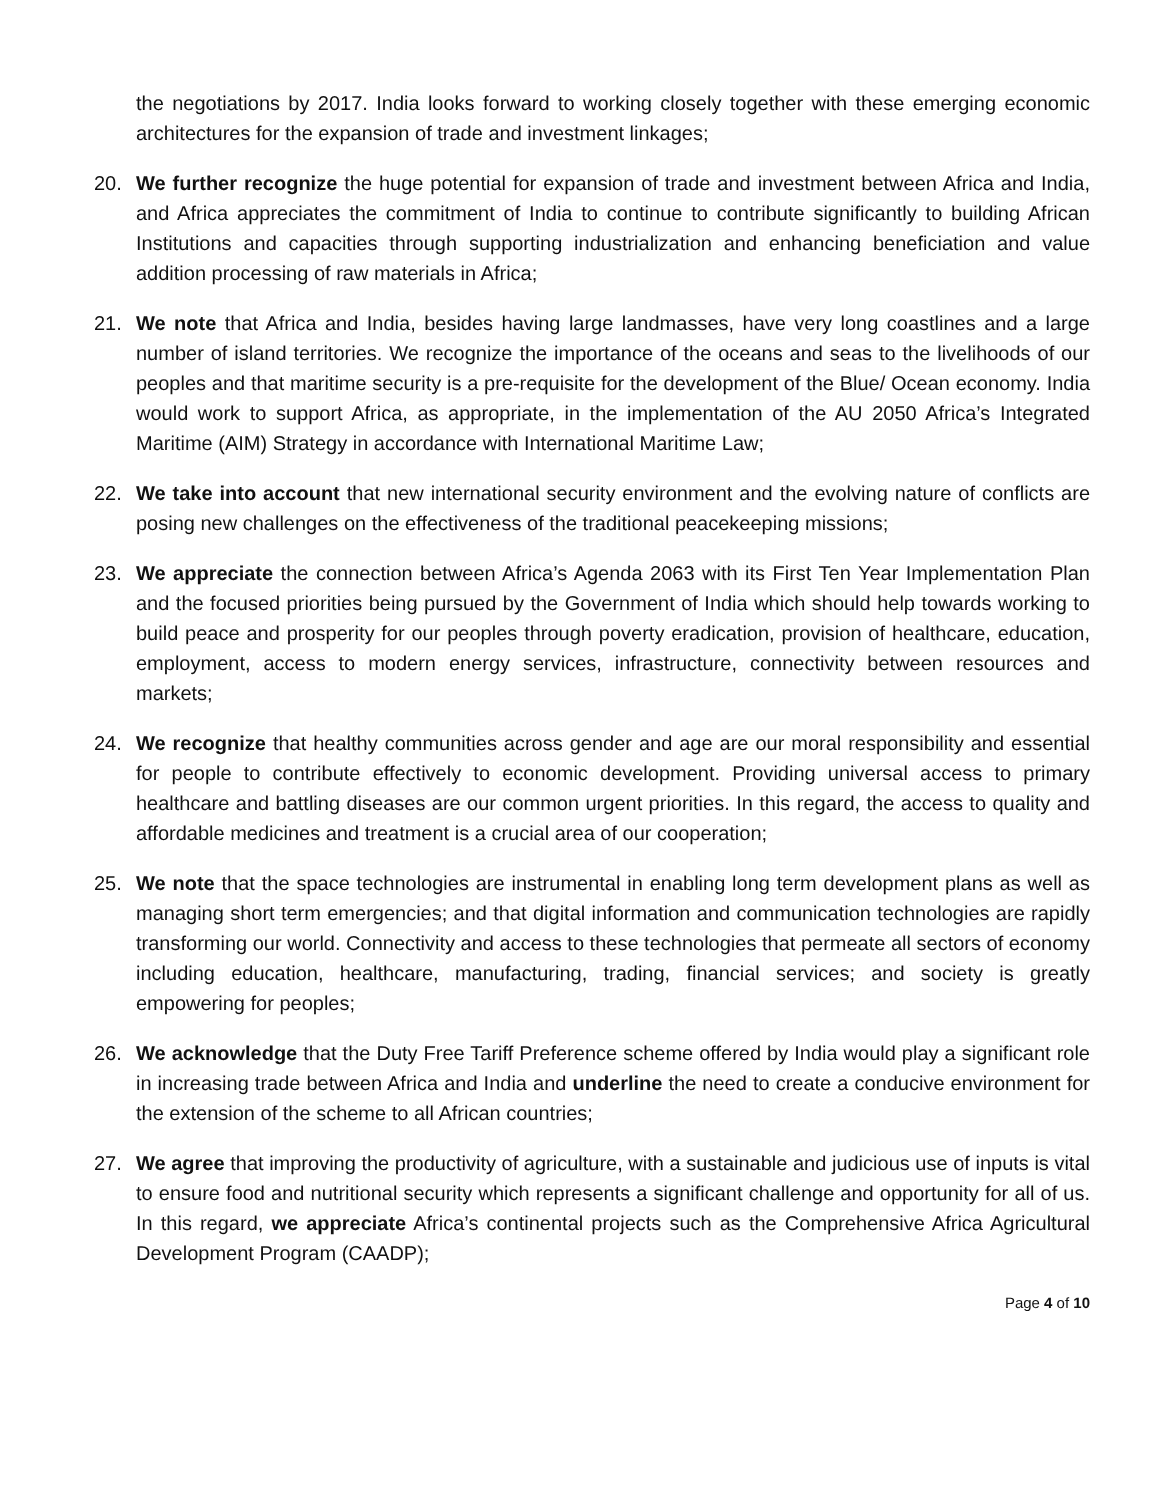the negotiations by 2017. India looks forward to working closely together with these emerging economic architectures for the expansion of trade and investment linkages;
20. We further recognize the huge potential for expansion of trade and investment between Africa and India, and Africa appreciates the commitment of India to continue to contribute significantly to building African Institutions and capacities through supporting industrialization and enhancing beneficiation and value addition processing of raw materials in Africa;
21. We note that Africa and India, besides having large landmasses, have very long coastlines and a large number of island territories. We recognize the importance of the oceans and seas to the livelihoods of our peoples and that maritime security is a pre-requisite for the development of the Blue/ Ocean economy. India would work to support Africa, as appropriate, in the implementation of the AU 2050 Africa’s Integrated Maritime (AIM) Strategy in accordance with International Maritime Law;
22. We take into account that new international security environment and the evolving nature of conflicts are posing new challenges on the effectiveness of the traditional peacekeeping missions;
23. We appreciate the connection between Africa’s Agenda 2063 with its First Ten Year Implementation Plan and the focused priorities being pursued by the Government of India which should help towards working to build peace and prosperity for our peoples through poverty eradication, provision of healthcare, education, employment, access to modern energy services, infrastructure, connectivity between resources and markets;
24. We recognize that healthy communities across gender and age are our moral responsibility and essential for people to contribute effectively to economic development. Providing universal access to primary healthcare and battling diseases are our common urgent priorities. In this regard, the access to quality and affordable medicines and treatment is a crucial area of our cooperation;
25. We note that the space technologies are instrumental in enabling long term development plans as well as managing short term emergencies; and that digital information and communication technologies are rapidly transforming our world. Connectivity and access to these technologies that permeate all sectors of economy including education, healthcare, manufacturing, trading, financial services; and society is greatly empowering for peoples;
26. We acknowledge that the Duty Free Tariff Preference scheme offered by India would play a significant role in increasing trade between Africa and India and underline the need to create a conducive environment for the extension of the scheme to all African countries;
27. We agree that improving the productivity of agriculture, with a sustainable and judicious use of inputs is vital to ensure food and nutritional security which represents a significant challenge and opportunity for all of us. In this regard, we appreciate Africa’s continental projects such as the Comprehensive Africa Agricultural Development Program (CAADP);
Page 4 of 10